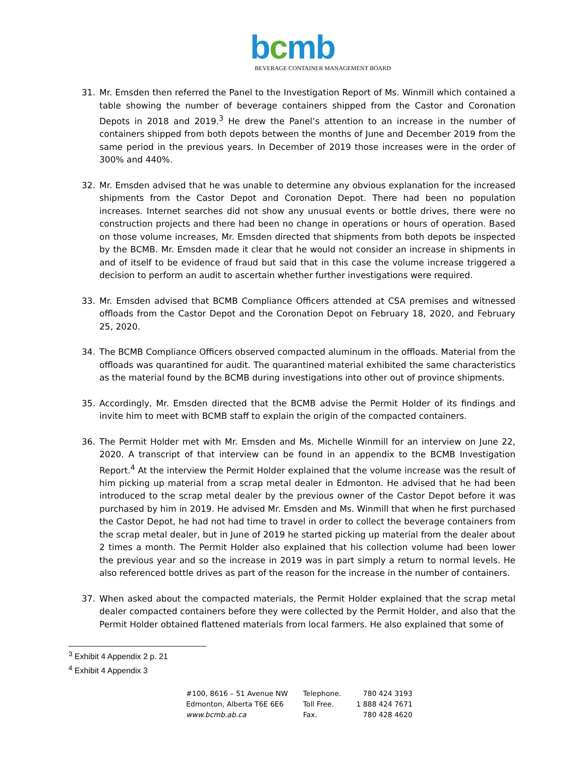bcmb
BEVERAGE CONTAINER MANAGEMENT BOARD
31. Mr. Emsden then referred the Panel to the Investigation Report of Ms. Winmill which contained a table showing the number of beverage containers shipped from the Castor and Coronation Depots in 2018 and 2019.<sup>3</sup> He drew the Panel’s attention to an increase in the number of containers shipped from both depots between the months of June and December 2019 from the same period in the previous years. In December of 2019 those increases were in the order of 300% and 440%.
32. Mr. Emsden advised that he was unable to determine any obvious explanation for the increased shipments from the Castor Depot and Coronation Depot. There had been no population increases. Internet searches did not show any unusual events or bottle drives, there were no construction projects and there had been no change in operations or hours of operation. Based on those volume increases, Mr. Emsden directed that shipments from both depots be inspected by the BCMB. Mr. Emsden made it clear that he would not consider an increase in shipments in and of itself to be evidence of fraud but said that in this case the volume increase triggered a decision to perform an audit to ascertain whether further investigations were required.
33. Mr. Emsden advised that BCMB Compliance Officers attended at CSA premises and witnessed offloads from the Castor Depot and the Coronation Depot on February 18, 2020, and February 25, 2020.
34. The BCMB Compliance Officers observed compacted aluminum in the offloads. Material from the offloads was quarantined for audit. The quarantined material exhibited the same characteristics as the material found by the BCMB during investigations into other out of province shipments.
35. Accordingly, Mr. Emsden directed that the BCMB advise the Permit Holder of its findings and invite him to meet with BCMB staff to explain the origin of the compacted containers.
36. The Permit Holder met with Mr. Emsden and Ms. Michelle Winmill for an interview on June 22, 2020. A transcript of that interview can be found in an appendix to the BCMB Investigation Report.<sup>4</sup> At the interview the Permit Holder explained that the volume increase was the result of him picking up material from a scrap metal dealer in Edmonton. He advised that he had been introduced to the scrap metal dealer by the previous owner of the Castor Depot before it was purchased by him in 2019. He advised Mr. Emsden and Ms. Winmill that when he first purchased the Castor Depot, he had not had time to travel in order to collect the beverage containers from the scrap metal dealer, but in June of 2019 he started picking up material from the dealer about 2 times a month. The Permit Holder also explained that his collection volume had been lower the previous year and so the increase in 2019 was in part simply a return to normal levels. He also referenced bottle drives as part of the reason for the increase in the number of containers.
37. When asked about the compacted materials, the Permit Holder explained that the scrap metal dealer compacted containers before they were collected by the Permit Holder, and also that the Permit Holder obtained flattened materials from local farmers. He also explained that some of
<sup>3</sup> Exhibit 4 Appendix 2 p. 21
<sup>4</sup> Exhibit 4 Appendix 3
#100, 8616 – 51 Avenue NW
Edmonton, Alberta T6E 6E6
www.bcmb.ab.ca
Telephone.
Toll Free.
Fax.
780 424 3193
1 888 424 7671
780 428 4620